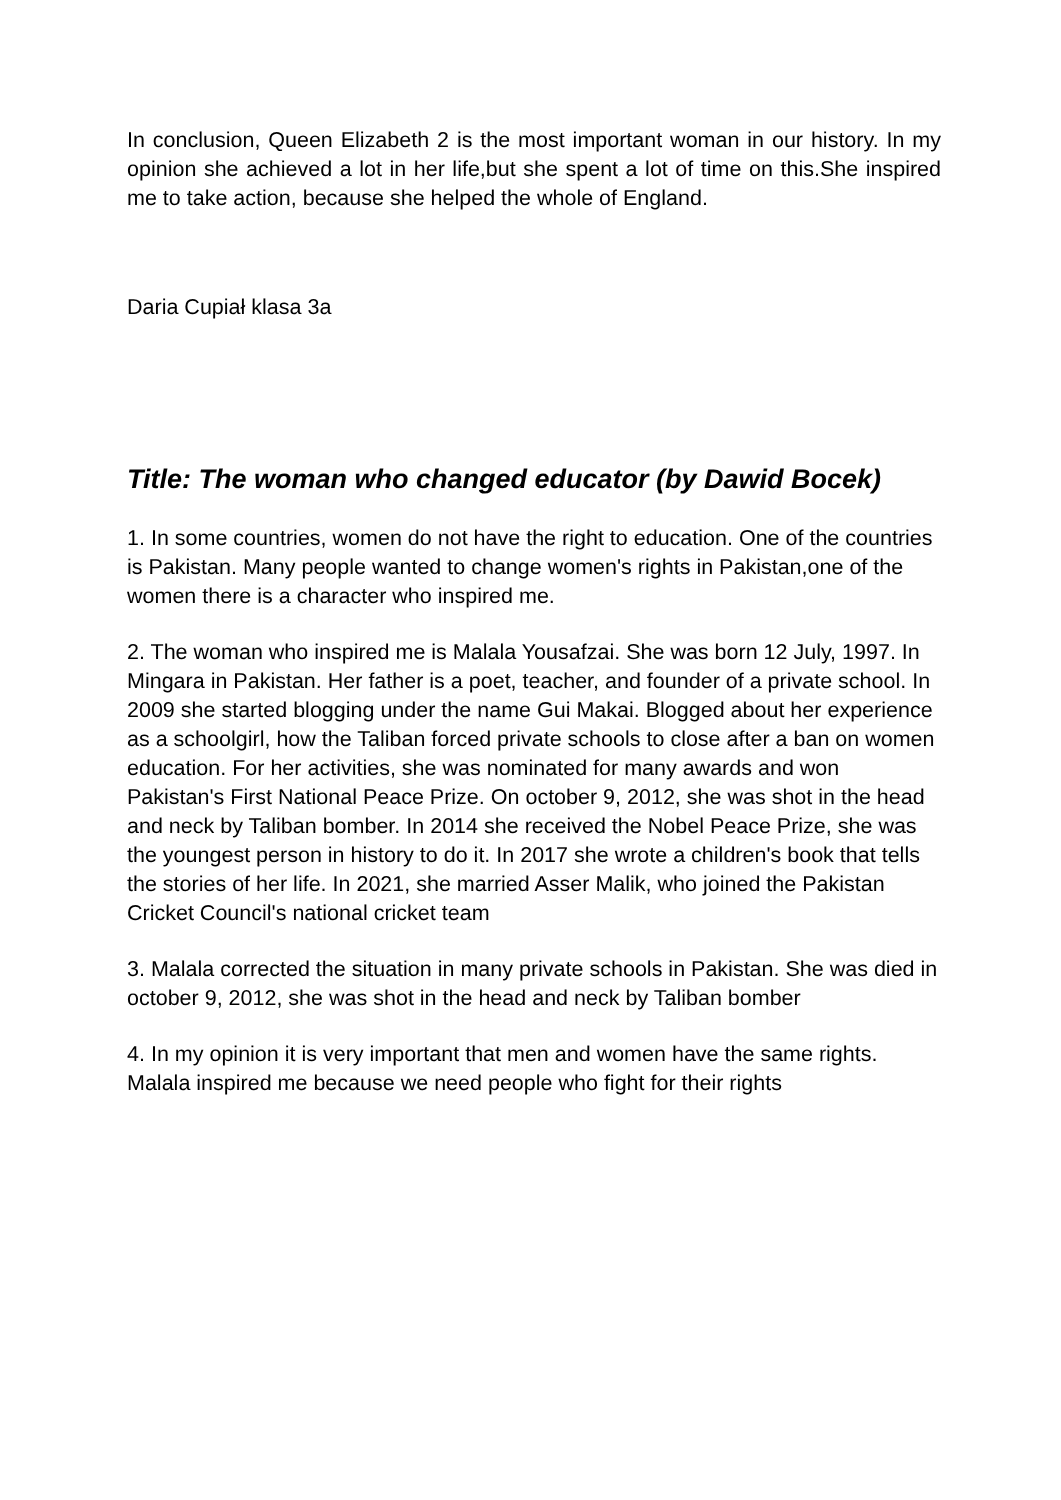In conclusion, Queen Elizabeth 2 is the most important woman in our history. In my opinion she achieved a lot in her life,but she spent a lot of time on this.She inspired me to take action, because she helped the whole of England.
Daria Cupiał klasa 3a
Title: The woman who changed educator (by Dawid Bocek)
1. In some countries, women do not have the right to education. One of the countries is Pakistan. Many people wanted to change women's rights in Pakistan,one of the women there is a character who inspired me.
2. The woman who inspired me is Malala Yousafzai. She was born 12 July, 1997. In Mingara in Pakistan. Her father is a poet, teacher, and founder of a private school. In 2009 she started blogging under the name Gui Makai. Blogged about her experience as a schoolgirl, how the Taliban forced private schools to close after a ban on women education. For her activities, she was nominated for many awards and won Pakistan's First National Peace Prize. On october 9, 2012, she was shot in the head and neck by Taliban bomber. In 2014 she received the Nobel Peace Prize, she was the youngest person in history to do it. In 2017 she wrote a children's book that tells the stories of her life. In 2021, she married Asser Malik, who joined the Pakistan Cricket Council's national cricket team
3. Malala corrected the situation in many private schools in Pakistan. She was died in october 9, 2012, she was shot in the head and neck by Taliban bomber
4. In my opinion it is very important that men and women have the same rights. Malala inspired me because we need people who fight for their rights